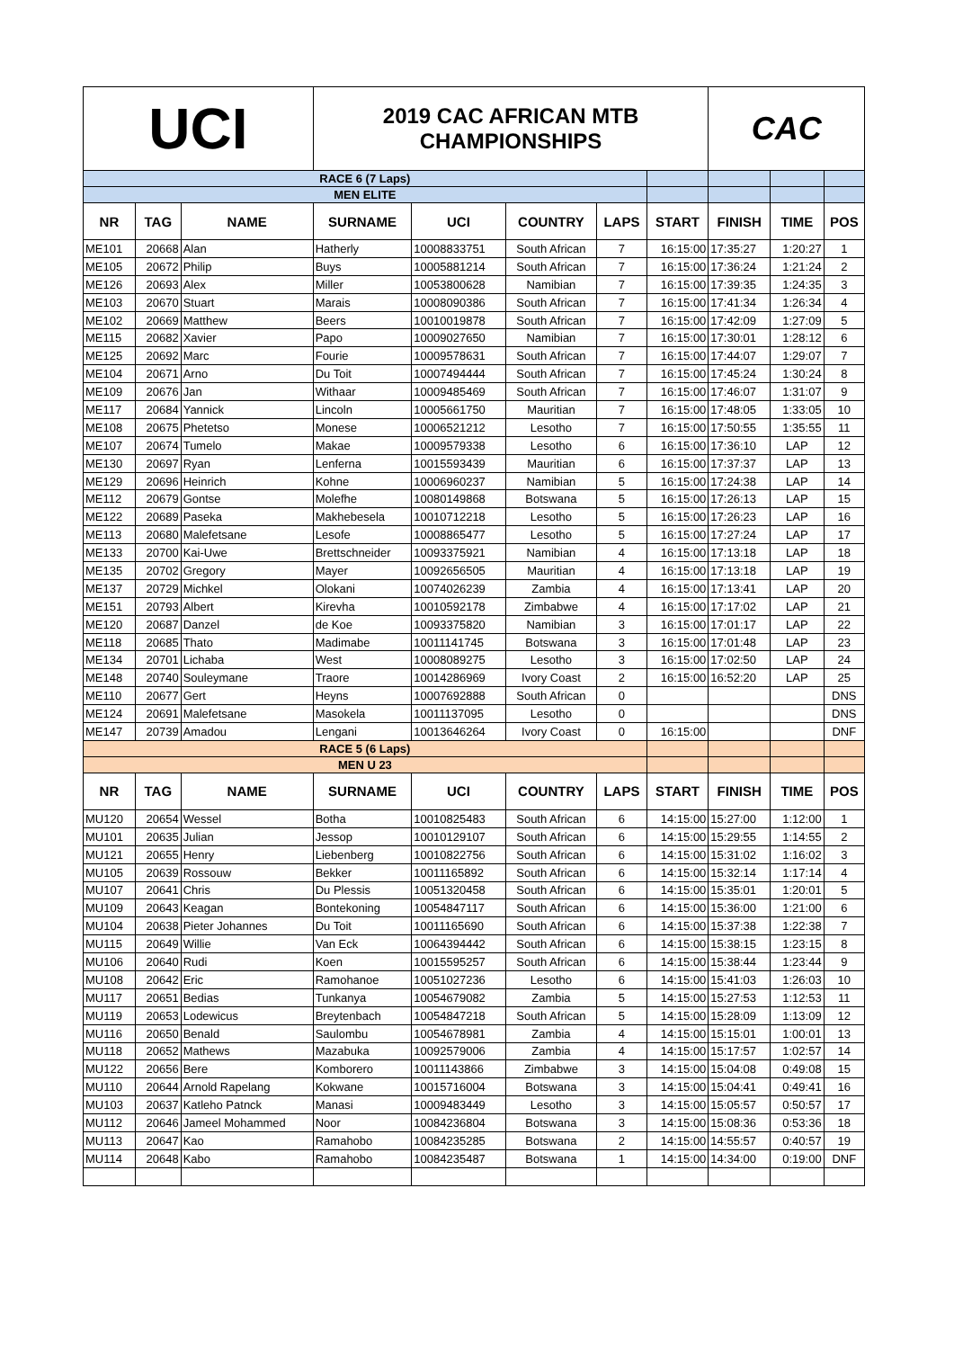| UCI | | | 2019 CAC AFRICAN MTB CHAMPIONSHIPS | | | | | CAC | | |
| RACE 6 (7 Laps) | | | | | | | | | | |
| MEN ELITE | | | | | | | | | | |
| NR | TAG | NAME | SURNAME | UCI | COUNTRY | LAPS | START | FINISH | TIME | POS |
| ME101 | 20668 | Alan | Hatherly | 10008833751 | South African | 7 | 16:15:00 | 17:35:27 | 1:20:27 | 1 |
| ME105 | 20672 | Philip | Buys | 10005881214 | South African | 7 | 16:15:00 | 17:36:24 | 1:21:24 | 2 |
| ME126 | 20693 | Alex | Miller | 10053800628 | Namibian | 7 | 16:15:00 | 17:39:35 | 1:24:35 | 3 |
| ME103 | 20670 | Stuart | Marais | 10008090386 | South African | 7 | 16:15:00 | 17:41:34 | 1:26:34 | 4 |
| ME102 | 20669 | Matthew | Beers | 10010019878 | South African | 7 | 16:15:00 | 17:42:09 | 1:27:09 | 5 |
| ME115 | 20682 | Xavier | Papo | 10009027650 | Namibian | 7 | 16:15:00 | 17:30:01 | 1:28:12 | 6 |
| ME125 | 20692 | Marc | Fourie | 10009578631 | South African | 7 | 16:15:00 | 17:44:07 | 1:29:07 | 7 |
| ME104 | 20671 | Arno | Du Toit | 10007494444 | South African | 7 | 16:15:00 | 17:45:24 | 1:30:24 | 8 |
| ME109 | 20676 | Jan | Withaar | 10009485469 | South African | 7 | 16:15:00 | 17:46:07 | 1:31:07 | 9 |
| ME117 | 20684 | Yannick | Lincoln | 10005661750 | Mauritian | 7 | 16:15:00 | 17:48:05 | 1:33:05 | 10 |
| ME108 | 20675 | Phetetso | Monese | 10006521212 | Lesotho | 7 | 16:15:00 | 17:50:55 | 1:35:55 | 11 |
| ME107 | 20674 | Tumelo | Makae | 10009579338 | Lesotho | 6 | 16:15:00 | 17:36:10 | LAP | 12 |
| ME130 | 20697 | Ryan | Lenferna | 10015593439 | Mauritian | 6 | 16:15:00 | 17:37:37 | LAP | 13 |
| ME129 | 20696 | Heinrich | Kohne | 10006960237 | Namibian | 5 | 16:15:00 | 17:24:38 | LAP | 14 |
| ME112 | 20679 | Gontse | Molefhe | 10080149868 | Botswana | 5 | 16:15:00 | 17:26:13 | LAP | 15 |
| ME122 | 20689 | Paseka | Makhebesela | 10010712218 | Lesotho | 5 | 16:15:00 | 17:26:23 | LAP | 16 |
| ME113 | 20680 | Malefetsane | Lesofe | 10008865477 | Lesotho | 5 | 16:15:00 | 17:27:24 | LAP | 17 |
| ME133 | 20700 | Kai-Uwe | Brettschneider | 10093375921 | Namibian | 4 | 16:15:00 | 17:13:18 | LAP | 18 |
| ME135 | 20702 | Gregory | Mayer | 10092656505 | Mauritian | 4 | 16:15:00 | 17:13:18 | LAP | 19 |
| ME137 | 20729 | Michkel | Olokani | 10074026239 | Zambia | 4 | 16:15:00 | 17:13:41 | LAP | 20 |
| ME151 | 20793 | Albert | Kirevha | 10010592178 | Zimbabwe | 4 | 16:15:00 | 17:17:02 | LAP | 21 |
| ME120 | 20687 | Danzel | de Koe | 10093375820 | Namibian | 3 | 16:15:00 | 17:01:17 | LAP | 22 |
| ME118 | 20685 | Thato | Madimabe | 10011141745 | Botswana | 3 | 16:15:00 | 17:01:48 | LAP | 23 |
| ME134 | 20701 | Lichaba | West | 10008089275 | Lesotho | 3 | 16:15:00 | 17:02:50 | LAP | 24 |
| ME148 | 20740 | Souleymane | Traore | 10014286969 | Ivory Coast | 2 | 16:15:00 | 16:52:20 | LAP | 25 |
| ME110 | 20677 | Gert | Heyns | 10007692888 | South African | 0 | | | | DNS |
| ME124 | 20691 | Malefetsane | Masokela | 10011137095 | Lesotho | 0 | | | | DNS |
| ME147 | 20739 | Amadou | Lengani | 10013646264 | Ivory Coast | 0 | 16:15:00 | | | DNF |
| RACE 5 (6 Laps) | | | | | | | | | | |
| MEN U 23 | | | | | | | | | | |
| NR | TAG | NAME | SURNAME | UCI | COUNTRY | LAPS | START | FINISH | TIME | POS |
| MU120 | 20654 | Wessel | Botha | 10010825483 | South African | 6 | 14:15:00 | 15:27:00 | 1:12:00 | 1 |
| MU101 | 20635 | Julian | Jessop | 10010129107 | South African | 6 | 14:15:00 | 15:29:55 | 1:14:55 | 2 |
| MU121 | 20655 | Henry | Liebenberg | 10010822756 | South African | 6 | 14:15:00 | 15:31:02 | 1:16:02 | 3 |
| MU105 | 20639 | Rossouw | Bekker | 10011165892 | South African | 6 | 14:15:00 | 15:32:14 | 1:17:14 | 4 |
| MU107 | 20641 | Chris | Du Plessis | 10051320458 | South African | 6 | 14:15:00 | 15:35:01 | 1:20:01 | 5 |
| MU109 | 20643 | Keagan | Bontekoning | 10054847117 | South African | 6 | 14:15:00 | 15:36:00 | 1:21:00 | 6 |
| MU104 | 20638 | Pieter Johannes | Du Toit | 10011165690 | South African | 6 | 14:15:00 | 15:37:38 | 1:22:38 | 7 |
| MU115 | 20649 | Willie | Van Eck | 10064394442 | South African | 6 | 14:15:00 | 15:38:15 | 1:23:15 | 8 |
| MU106 | 20640 | Rudi | Koen | 10015595257 | South African | 6 | 14:15:00 | 15:38:44 | 1:23:44 | 9 |
| MU108 | 20642 | Eric | Ramohanoe | 10051027236 | Lesotho | 6 | 14:15:00 | 15:41:03 | 1:26:03 | 10 |
| MU117 | 20651 | Bedias | Tunkanya | 10054679082 | Zambia | 5 | 14:15:00 | 15:27:53 | 1:12:53 | 11 |
| MU119 | 20653 | Lodewicus | Breytenbach | 10054847218 | South African | 5 | 14:15:00 | 15:28:09 | 1:13:09 | 12 |
| MU116 | 20650 | Benald | Saulombu | 10054678981 | Zambia | 4 | 14:15:00 | 15:15:01 | 1:00:01 | 13 |
| MU118 | 20652 | Mathews | Mazabuka | 10092579006 | Zambia | 4 | 14:15:00 | 15:17:57 | 1:02:57 | 14 |
| MU122 | 20656 | Bere | Komborero | 10011143866 | Zimbabwe | 3 | 14:15:00 | 15:04:08 | 0:49:08 | 15 |
| MU110 | 20644 | Arnold Rapelang | Kokwane | 10015716004 | Botswana | 3 | 14:15:00 | 15:04:41 | 0:49:41 | 16 |
| MU103 | 20637 | Katleho Patnck | Manasi | 10009483449 | Lesotho | 3 | 14:15:00 | 15:05:57 | 0:50:57 | 17 |
| MU112 | 20646 | Jameel Mohammed | Noor | 10084236804 | Botswana | 3 | 14:15:00 | 15:08:36 | 0:53:36 | 18 |
| MU113 | 20647 | Kao | Ramahobo | 10084235285 | Botswana | 2 | 14:15:00 | 14:55:57 | 0:40:57 | 19 |
| MU114 | 20648 | Kabo | Ramahobo | 10084235487 | Botswana | 1 | 14:15:00 | 14:34:00 | 0:19:00 | DNF |